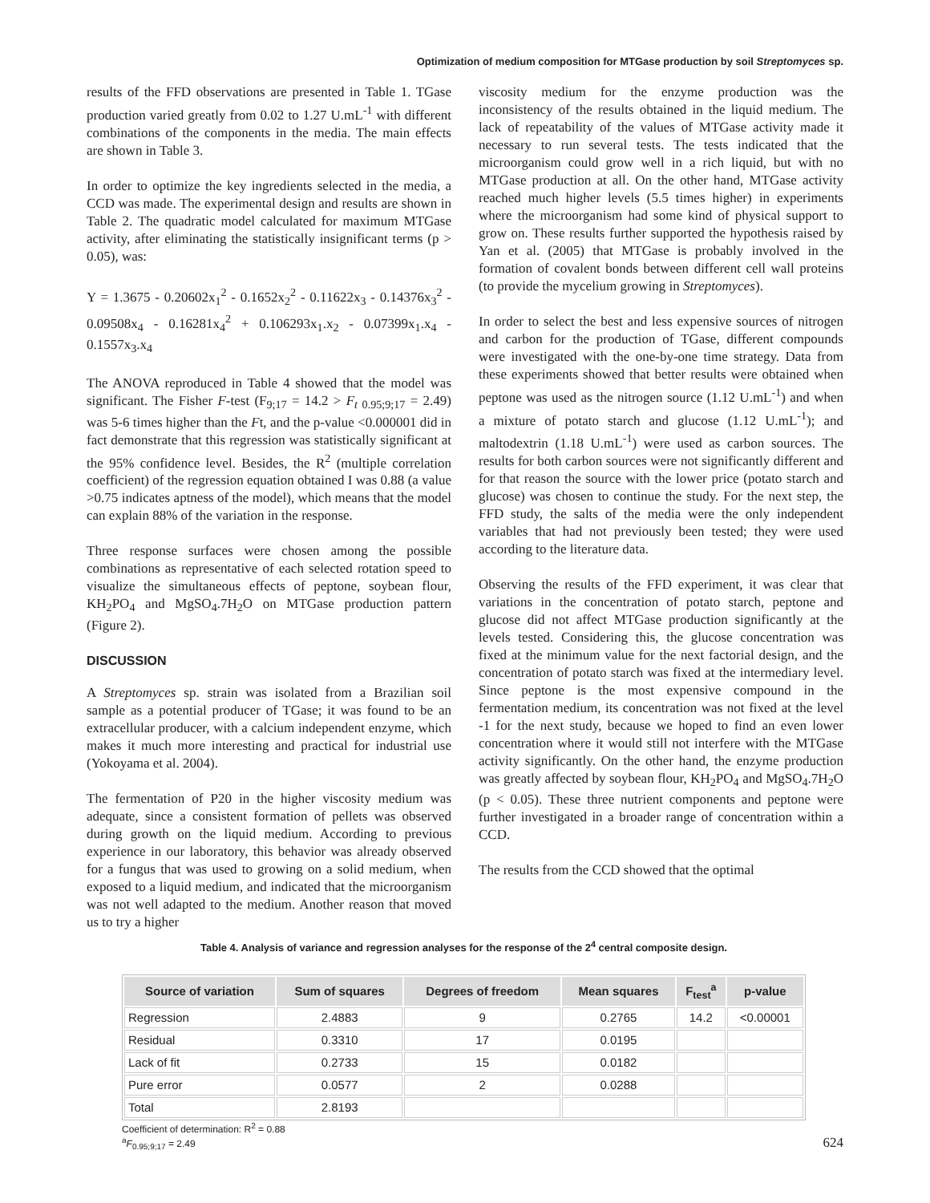Optimization of medium composition for MTGase production by soil Streptomyces sp.
results of the FFD observations are presented in Table 1. TGase production varied greatly from 0.02 to 1.27 U.mL<sup>-1</sup> with different combinations of the components in the media. The main effects are shown in Table 3.
In order to optimize the key ingredients selected in the media, a CCD was made. The experimental design and results are shown in Table 2. The quadratic model calculated for maximum MTGase activity, after eliminating the statistically insignificant terms (p > 0.05), was:
Y = 1.3675 - 0.20602x<sub>1</sub><sup>2</sup> - 0.1652x<sub>2</sub><sup>2</sup> - 0.11622x<sub>3</sub> - 0.14376x<sub>3</sub><sup>2</sup> - 0.09508x<sub>4</sub> - 0.16281x<sub>4</sub><sup>2</sup> + 0.106293x<sub>1</sub>.x<sub>2</sub> - 0.07399x<sub>1</sub>.x<sub>4</sub> - 0.1557x<sub>3</sub>.x<sub>4</sub>
The ANOVA reproduced in Table 4 showed that the model was significant. The Fisher F-test (F<sub>9;17</sub> = 14.2 > F<sub>t</sub><sub>0.95;9;17</sub> = 2.49) was 5-6 times higher than the Ft, and the p-value <0.000001 did in fact demonstrate that this regression was statistically significant at the 95% confidence level. Besides, the R<sup>2</sup> (multiple correlation coefficient) of the regression equation obtained I was 0.88 (a value >0.75 indicates aptness of the model), which means that the model can explain 88% of the variation in the response.
Three response surfaces were chosen among the possible combinations as representative of each selected rotation speed to visualize the simultaneous effects of peptone, soybean flour, KH<sub>2</sub>PO<sub>4</sub> and MgSO<sub>4</sub>.7H<sub>2</sub>O on MTGase production pattern (Figure 2).
DISCUSSION
A Streptomyces sp. strain was isolated from a Brazilian soil sample as a potential producer of TGase; it was found to be an extracellular producer, with a calcium independent enzyme, which makes it much more interesting and practical for industrial use (Yokoyama et al. 2004).
The fermentation of P20 in the higher viscosity medium was adequate, since a consistent formation of pellets was observed during growth on the liquid medium. According to previous experience in our laboratory, this behavior was already observed for a fungus that was used to growing on a solid medium, when exposed to a liquid medium, and indicated that the microorganism was not well adapted to the medium. Another reason that moved us to try a higher
viscosity medium for the enzyme production was the inconsistency of the results obtained in the liquid medium. The lack of repeatability of the values of MTGase activity made it necessary to run several tests. The tests indicated that the microorganism could grow well in a rich liquid, but with no MTGase production at all. On the other hand, MTGase activity reached much higher levels (5.5 times higher) in experiments where the microorganism had some kind of physical support to grow on. These results further supported the hypothesis raised by Yan et al. (2005) that MTGase is probably involved in the formation of covalent bonds between different cell wall proteins (to provide the mycelium growing in Streptomyces).
In order to select the best and less expensive sources of nitrogen and carbon for the production of TGase, different compounds were investigated with the one-by-one time strategy. Data from these experiments showed that better results were obtained when peptone was used as the nitrogen source (1.12 U.mL<sup>-1</sup>) and when a mixture of potato starch and glucose (1.12 U.mL<sup>-1</sup>); and maltodextrin (1.18 U.mL<sup>-1</sup>) were used as carbon sources. The results for both carbon sources were not significantly different and for that reason the source with the lower price (potato starch and glucose) was chosen to continue the study. For the next step, the FFD study, the salts of the media were the only independent variables that had not previously been tested; they were used according to the literature data.
Observing the results of the FFD experiment, it was clear that variations in the concentration of potato starch, peptone and glucose did not affect MTGase production significantly at the levels tested. Considering this, the glucose concentration was fixed at the minimum value for the next factorial design, and the concentration of potato starch was fixed at the intermediary level. Since peptone is the most expensive compound in the fermentation medium, its concentration was not fixed at the level -1 for the next study, because we hoped to find an even lower concentration where it would still not interfere with the MTGase activity significantly. On the other hand, the enzyme production was greatly affected by soybean flour, KH<sub>2</sub>PO<sub>4</sub> and MgSO<sub>4</sub>.7H<sub>2</sub>O (p < 0.05). These three nutrient components and peptone were further investigated in a broader range of concentration within a CCD.
The results from the CCD showed that the optimal
Table 4. Analysis of variance and regression analyses for the response of the 2<sup>4</sup> central composite design.
| Source of variation | Sum of squares | Degrees of freedom | Mean squares | F<sub>test</sub><sup>a</sup> | p-value |
| --- | --- | --- | --- | --- | --- |
| Regression | 2.4883 | 9 | 0.2765 | 14.2 | <0.00001 |
| Residual | 0.3310 | 17 | 0.0195 | | |
| Lack of fit | 0.2733 | 15 | 0.0182 | | |
| Pure error | 0.0577 | 2 | 0.0288 | | |
| Total | 2.8193 | | | | |
Coefficient of determination: R<sup>2</sup> = 0.88
<sup>a</sup> F<sub>0.95;9;17</sub> = 2.49
624